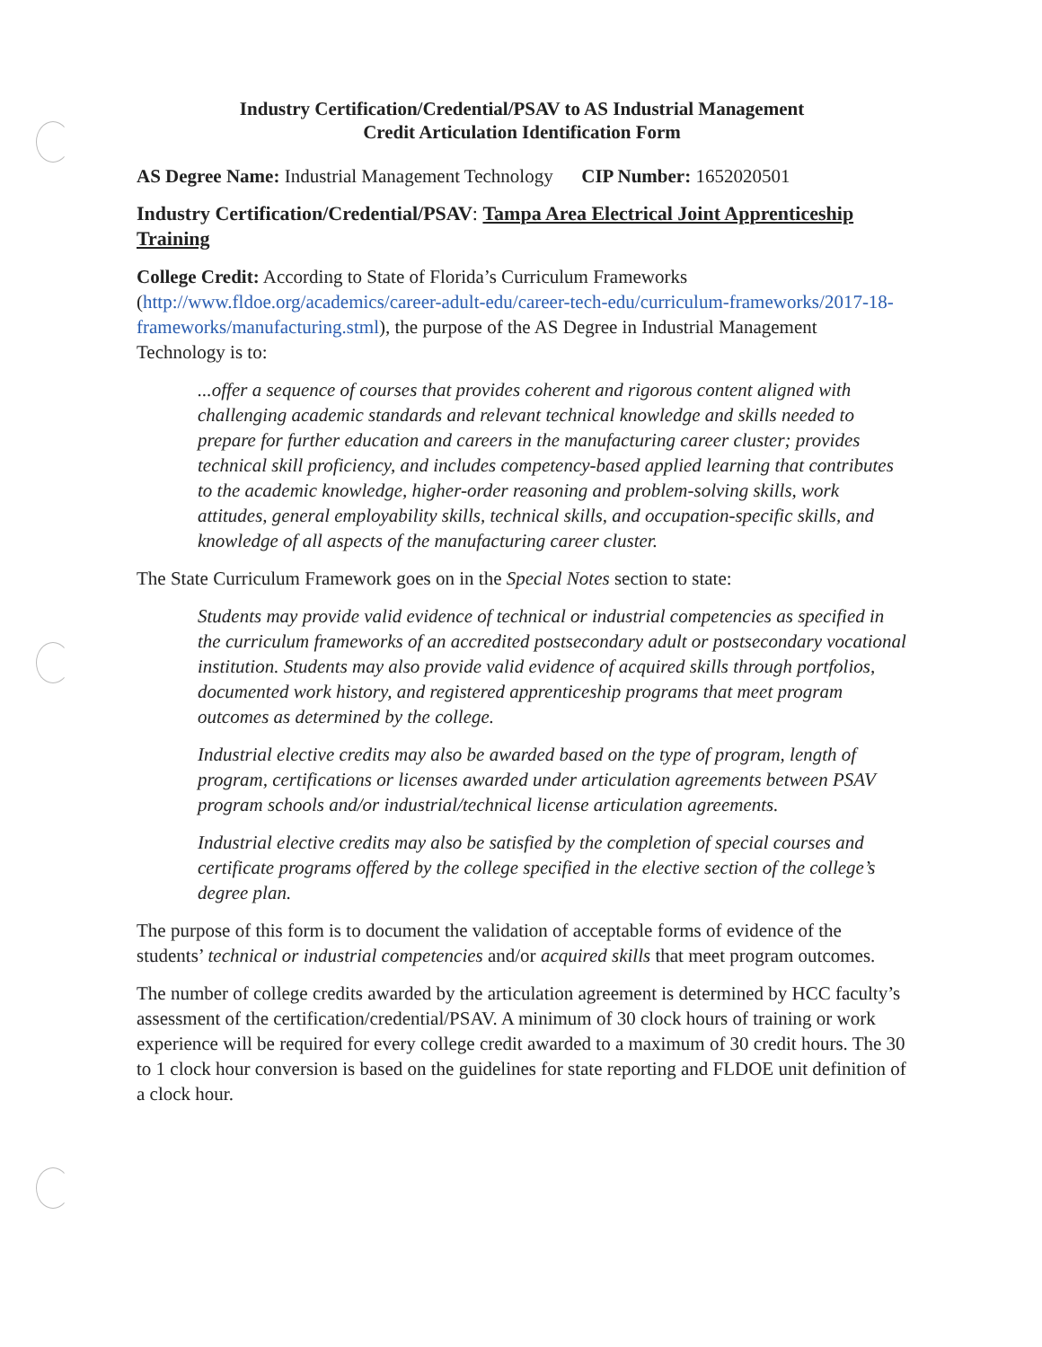Industry Certification/Credential/PSAV to AS Industrial Management
Credit Articulation Identification Form
AS Degree Name: Industrial Management Technology CIP Number: 1652020501
Industry Certification/Credential/PSAV: Tampa Area Electrical Joint Apprenticeship Training
College Credit: According to State of Florida’s Curriculum Frameworks (http://www.fldoe.org/academics/career-adult-edu/career-tech-edu/curriculum-frameworks/2017-18-frameworks/manufacturing.stml), the purpose of the AS Degree in Industrial Management Technology is to:
...offer a sequence of courses that provides coherent and rigorous content aligned with challenging academic standards and relevant technical knowledge and skills needed to prepare for further education and careers in the manufacturing career cluster; provides technical skill proficiency, and includes competency-based applied learning that contributes to the academic knowledge, higher-order reasoning and problem-solving skills, work attitudes, general employability skills, technical skills, and occupation-specific skills, and knowledge of all aspects of the manufacturing career cluster.
The State Curriculum Framework goes on in the Special Notes section to state:
Students may provide valid evidence of technical or industrial competencies as specified in the curriculum frameworks of an accredited postsecondary adult or postsecondary vocational institution. Students may also provide valid evidence of acquired skills through portfolios, documented work history, and registered apprenticeship programs that meet program outcomes as determined by the college.
Industrial elective credits may also be awarded based on the type of program, length of program, certifications or licenses awarded under articulation agreements between PSAV program schools and/or industrial/technical license articulation agreements.
Industrial elective credits may also be satisfied by the completion of special courses and certificate programs offered by the college specified in the elective section of the college’s degree plan.
The purpose of this form is to document the validation of acceptable forms of evidence of the students’ technical or industrial competencies and/or acquired skills that meet program outcomes.
The number of college credits awarded by the articulation agreement is determined by HCC faculty’s assessment of the certification/credential/PSAV. A minimum of 30 clock hours of training or work experience will be required for every college credit awarded to a maximum of 30 credit hours. The 30 to 1 clock hour conversion is based on the guidelines for state reporting and FLDOE unit definition of a clock hour.